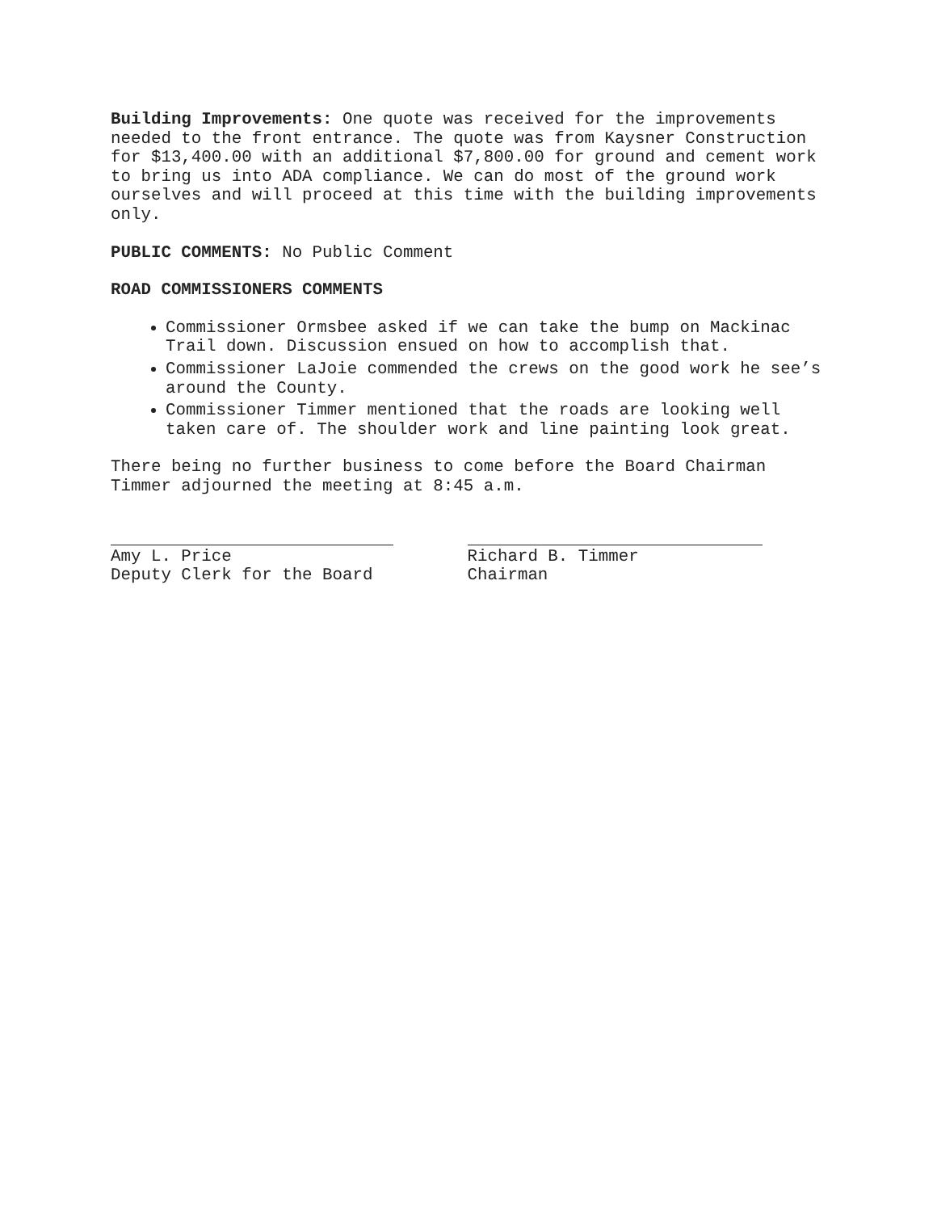Building Improvements: One quote was received for the improvements needed to the front entrance. The quote was from Kaysner Construction for $13,400.00 with an additional $7,800.00 for ground and cement work to bring us into ADA compliance. We can do most of the ground work ourselves and will proceed at this time with the building improvements only.
PUBLIC COMMENTS: No Public Comment
ROAD COMMISSIONERS COMMENTS
Commissioner Ormsbee asked if we can take the bump on Mackinac Trail down. Discussion ensued on how to accomplish that.
Commissioner LaJoie commended the crews on the good work he see’s around the County.
Commissioner Timmer mentioned that the roads are looking well taken care of. The shoulder work and line painting look great.
There being no further business to come before the Board Chairman Timmer adjourned the meeting at 8:45 a.m.
Amy L. Price
Deputy Clerk for the Board
Richard B. Timmer
Chairman